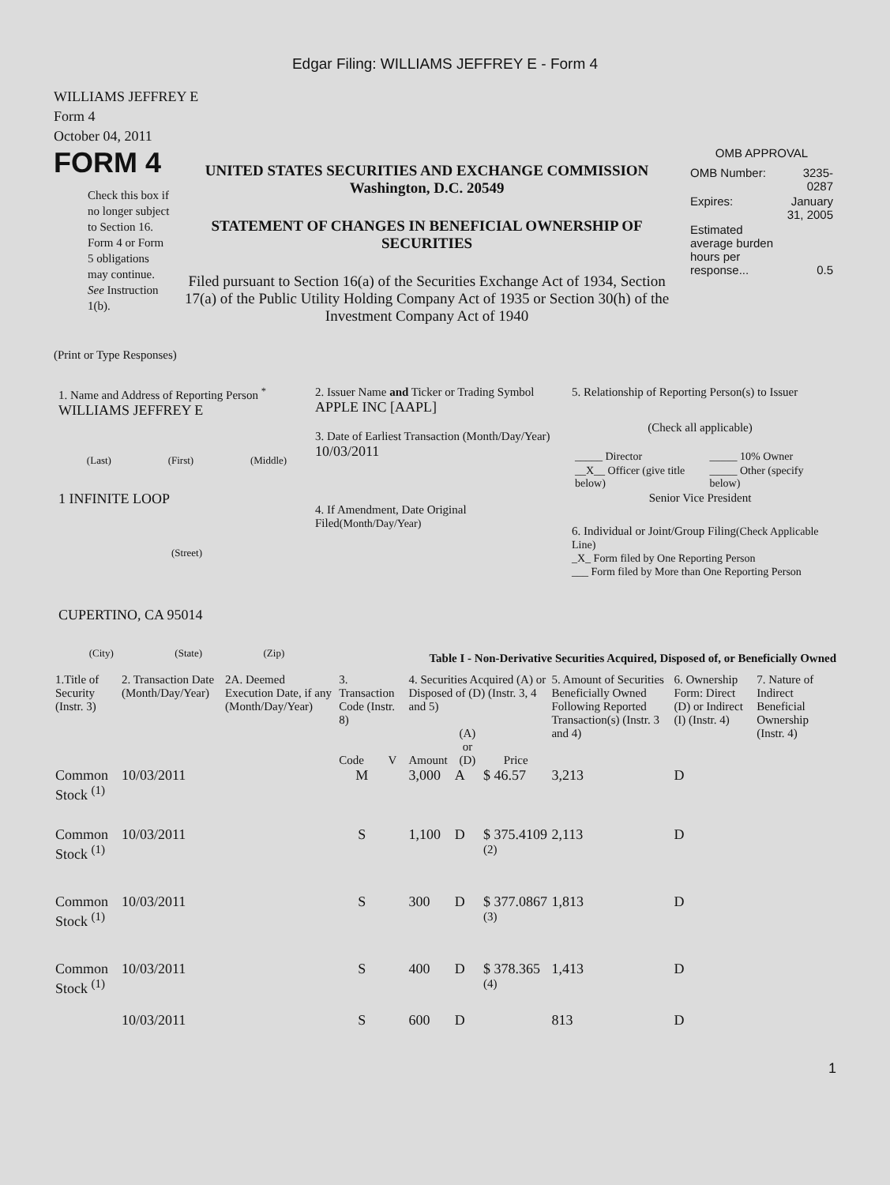Edgar Filing: WILLIAMS JEFFREY E - Form 4
WILLIAMS JEFFREY E
Form 4
October 04, 2011
FORM 4
Check this box if no longer subject to Section 16. Form 4 or Form 5 obligations may continue. See Instruction 1(b).
UNITED STATES SECURITIES AND EXCHANGE COMMISSION
Washington, D.C. 20549
STATEMENT OF CHANGES IN BENEFICIAL OWNERSHIP OF SECURITIES
Filed pursuant to Section 16(a) of the Securities Exchange Act of 1934, Section 17(a) of the Public Utility Holding Company Act of 1935 or Section 30(h) of the Investment Company Act of 1940
OMB APPROVAL
| OMB Number: | 3235-0287 |
| Expires: | January 31, 2005 |
| Estimated average burden hours per response... | 0.5 |
(Print or Type Responses)
1. Name and Address of Reporting Person <sup>*</sup>
WILLIAMS JEFFREY E
(Last) (First) (Middle)
1 INFINITE LOOP
(Street)
CUPERTINO, CA 95014
(City) (State) (Zip)
2. Issuer Name and Ticker or Trading Symbol
APPLE INC [AAPL]
3. Date of Earliest Transaction (Month/Day/Year)
10/03/2011
4. If Amendment, Date Original Filed(Month/Day/Year)
5. Relationship of Reporting Person(s) to Issuer
(Check all applicable)
| _____ Director | _____ 10% Owner |
| __X__ Officer (give title below) | _____ Other (specify below) |
Senior Vice President
6. Individual or Joint/Group Filing(Check Applicable Line)
_X_ Form filed by One Reporting Person
___ Form filed by More than One Reporting Person
Table I - Non-Derivative Securities Acquired, Disposed of, or Beneficially Owned
| 1.Title of Security (Instr. 3) | 2. Transaction Date (Month/Day/Year) | 2A. Deemed Execution Date, if any (Month/Day/Year) | 3. Transaction Code (Instr. 8) | | 4. Securities Acquired (A) or Disposed of (D) (Instr. 3, 4 and 5) | | | 5. Amount of Securities Beneficially Owned Following Reported Transaction(s) (Instr. 3 and 4) | 6. Ownership Form: Direct (D) or Indirect (I) (Instr. 4) | 7. Nature of Indirect Beneficial Ownership (Instr. 4) |
| --- | --- | --- | --- | --- | --- | --- | --- | --- | --- | --- |
| | | | Code | V | Amount | (A) or (D) | Price | | | |
| Common Stock <sup>(1)</sup> | 10/03/2011 | | M | | 3,000 | A | $ 46.57 | 3,213 | D | |
| Common Stock <sup>(1)</sup> | 10/03/2011 | | S | | 1,100 | D | $ 375.4109 <sup>(2)</sup> | 2,113 | D | |
| Common Stock <sup>(1)</sup> | 10/03/2011 | | S | | 300 | D | $ 377.0867 <sup>(3)</sup> | 1,813 | D | |
| Common Stock <sup>(1)</sup> | 10/03/2011 | | S | | 400 | D | $ 378.365 <sup>(4)</sup> | 1,413 | D | |
| | 10/03/2011 | | S | | 600 | D | | 813 | D | |
1